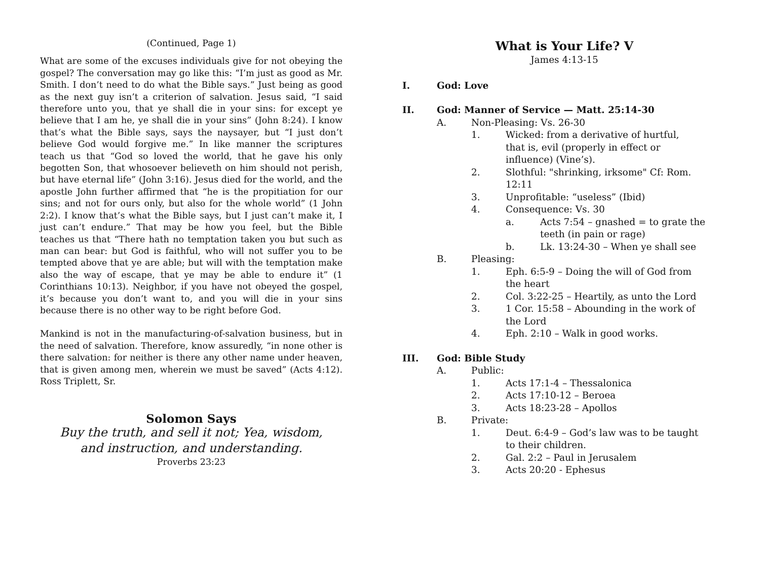(Continued, Page 1)
What are some of the excuses individuals give for not obeying the gospel? The conversation may go like this: “I’m just as good as Mr. Smith. I don’t need to do what the Bible says.” Just being as good as the next guy isn’t a criterion of salvation. Jesus said, “I said therefore unto you, that ye shall die in your sins: for except ye believe that I am he, ye shall die in your sins” (John 8:24). I know that’s what the Bible says, says the naysayer, but “I just don’t believe God would forgive me.” In like manner the scriptures teach us that “God so loved the world, that he gave his only begotten Son, that whosoever believeth on him should not perish, but have eternal life” (John 3:16). Jesus died for the world, and the apostle John further affirmed that “he is the propitiation for our sins; and not for ours only, but also for the whole world” (1 John 2:2). I know that’s what the Bible says, but I just can’t make it, I just can’t endure.” That may be how you feel, but the Bible teaches us that “There hath no temptation taken you but such as man can bear: but God is faithful, who will not suffer you to be tempted above that ye are able; but will with the temptation make also the way of escape, that ye may be able to endure it” (1 Corinthians 10:13). Neighbor, if you have not obeyed the gospel, it’s because you don’t want to, and you will die in your sins because there is no other way to be right before God.
Mankind is not in the manufacturing-of-salvation business, but in the need of salvation. Therefore, know assuredly, “in none other is there salvation: for neither is there any other name under heaven, that is given among men, wherein we must be saved” (Acts 4:12). Ross Triplett, Sr.
Solomon Says
Buy the truth, and sell it not; Yea, wisdom,
and instruction, and understanding.
Proverbs 23:23
What is Your Life? V
James 4:13-15
I. God: Love
II. God: Manner of Service — Matt. 25:14-30
A. Non-Pleasing: Vs. 26-30
1. Wicked: from a derivative of hurtful,
that is, evil (properly in effect or
influence) (Vine’s).
2. Slothful: "shrinking, irksome" Cf: Rom.
12:11
3. Unprofitable: “useless” (Ibid)
4. Consequence: Vs. 30
a. Acts 7:54 – gnashed = to grate the
teeth (in pain or rage)
b. Lk. 13:24-30 – When ye shall see
B. Pleasing:
1. Eph. 6:5-9 – Doing the will of God from
the heart
2. Col. 3:22-25 – Heartily, as unto the Lord
3. 1 Cor. 15:58 – Abounding in the work of
the Lord
4. Eph. 2:10 – Walk in good works.
III. God: Bible Study
A. Public:
1. Acts 17:1-4 – Thessalonica
2. Acts 17:10-12 – Beroea
3. Acts 18:23-28 – Apollos
B. Private:
1. Deut. 6:4-9 – God’s law was to be taught
to their children.
2. Gal. 2:2 – Paul in Jerusalem
3. Acts 20:20 - Ephesus